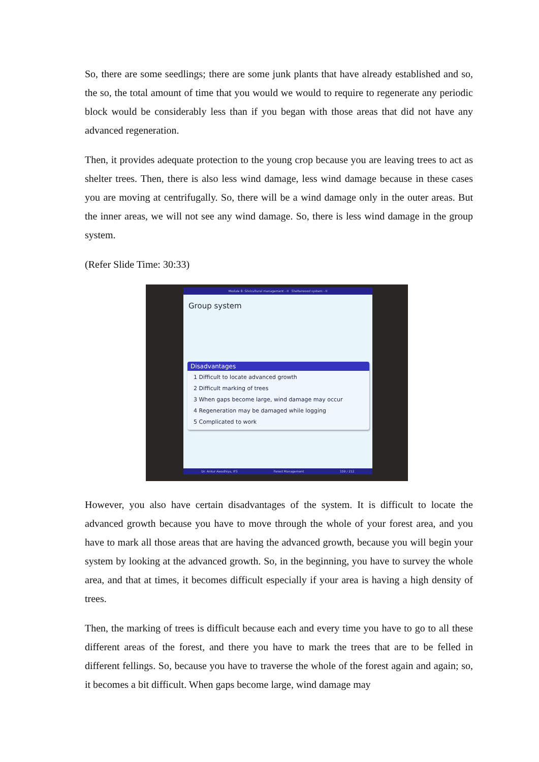So, there are some seedlings; there are some junk plants that have already established and so, the so, the total amount of time that you would we would to require to regenerate any periodic block would be considerably less than if you began with those areas that did not have any advanced regeneration.
Then, it provides adequate protection to the young crop because you are leaving trees to act as shelter trees. Then, there is also less wind damage, less wind damage because in these cases you are moving at centrifugally. So, there will be a wind damage only in the outer areas. But the inner areas, we will not see any wind damage. So, there is less wind damage in the group system.
(Refer Slide Time: 30:33)
Module 8: Silvicultural management - II Shelterwood system - II
Group system
Disadvantages
1 Difficult to locate advanced growth
2 Difficult marking of trees
3 When gaps become large, wind damage may occur
4 Regeneration may be damaged while logging
5 Complicated to work
Dr. Ankur Awadhiya, IFS Forest Management 159 / 212
However, you also have certain disadvantages of the system. It is difficult to locate the advanced growth because you have to move through the whole of your forest area, and you have to mark all those areas that are having the advanced growth, because you will begin your system by looking at the advanced growth. So, in the beginning, you have to survey the whole area, and that at times, it becomes difficult especially if your area is having a high density of trees.
Then, the marking of trees is difficult because each and every time you have to go to all these different areas of the forest, and there you have to mark the trees that are to be felled in different fellings. So, because you have to traverse the whole of the forest again and again; so, it becomes a bit difficult. When gaps become large, wind damage may